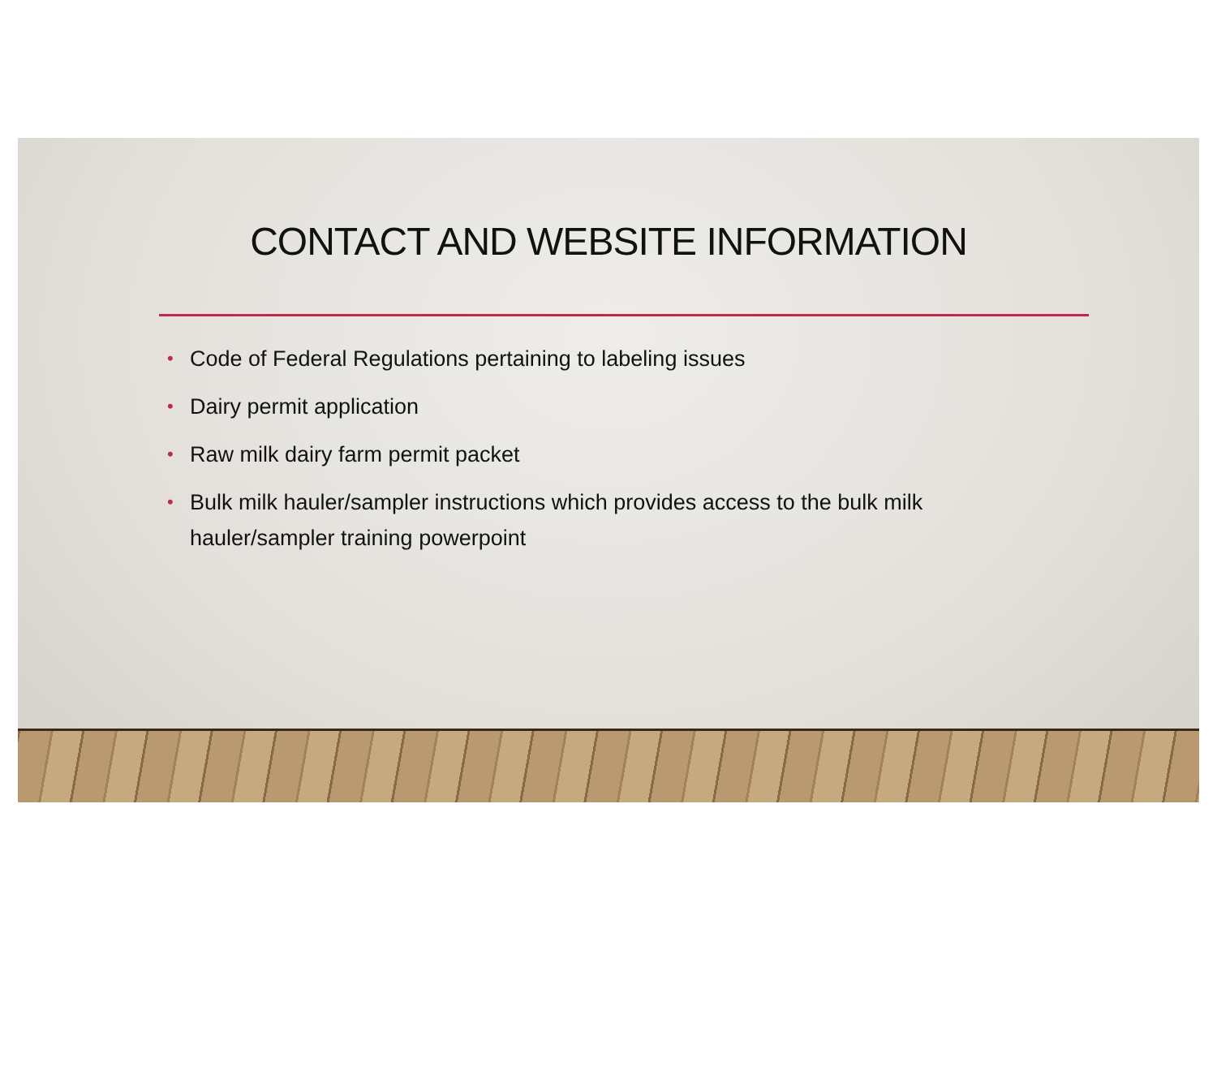CONTACT AND WEBSITE INFORMATION
• Code of Federal Regulations pertaining to labeling issues
• Dairy permit application
• Raw milk dairy farm permit packet
• Bulk milk hauler/sampler instructions which provides access to the bulk milk hauler/sampler training powerpoint